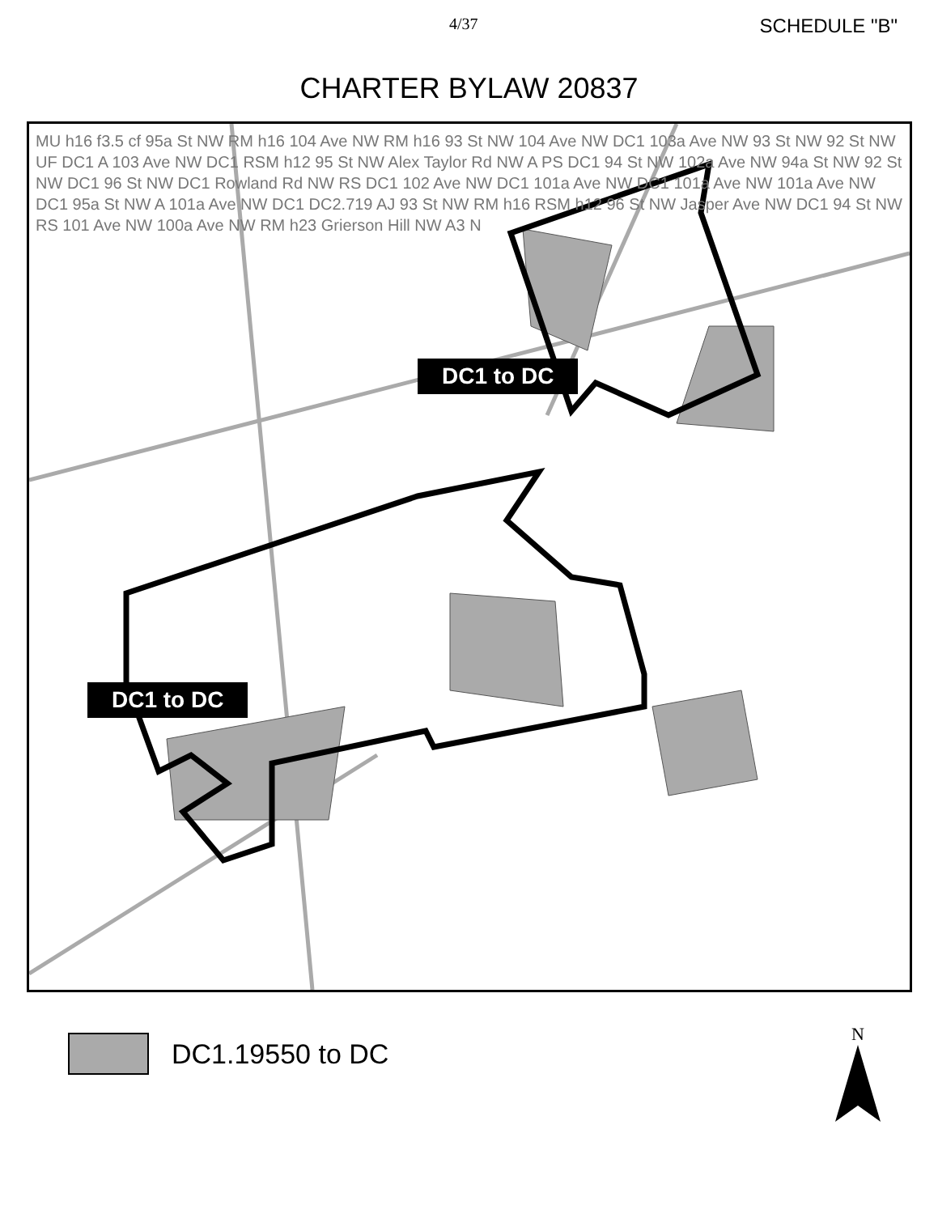4/37 SCHEDULE "B"
CHARTER BYLAW 20837
DC1 to DC
DC1 to DC
MU h16 f3.5 cf 95a St NW RM h16 104 Ave NW RM h16 93 St NW 104 Ave NW DC1 103a Ave NW 93 St NW 92 St NW UF DC1 A 103 Ave NW DC1 RSM h12 95 St NW Alex Taylor Rd NW A PS DC1 94 St NW 102a Ave NW 94a St NW 92 St NW DC1 96 St NW DC1 Rowland Rd NW RS DC1 102 Ave NW DC1 101a Ave NW DC1 101a Ave NW 101a Ave NW DC1 95a St NW A 101a Ave NW DC1 DC2.719 AJ 93 St NW RM h16 RSM h12 96 St NW Jasper Ave NW DC1 94 St NW RS 101 Ave NW 100a Ave NW RM h23 Grierson Hill NW A3 N
DC1.19550 to DC
N